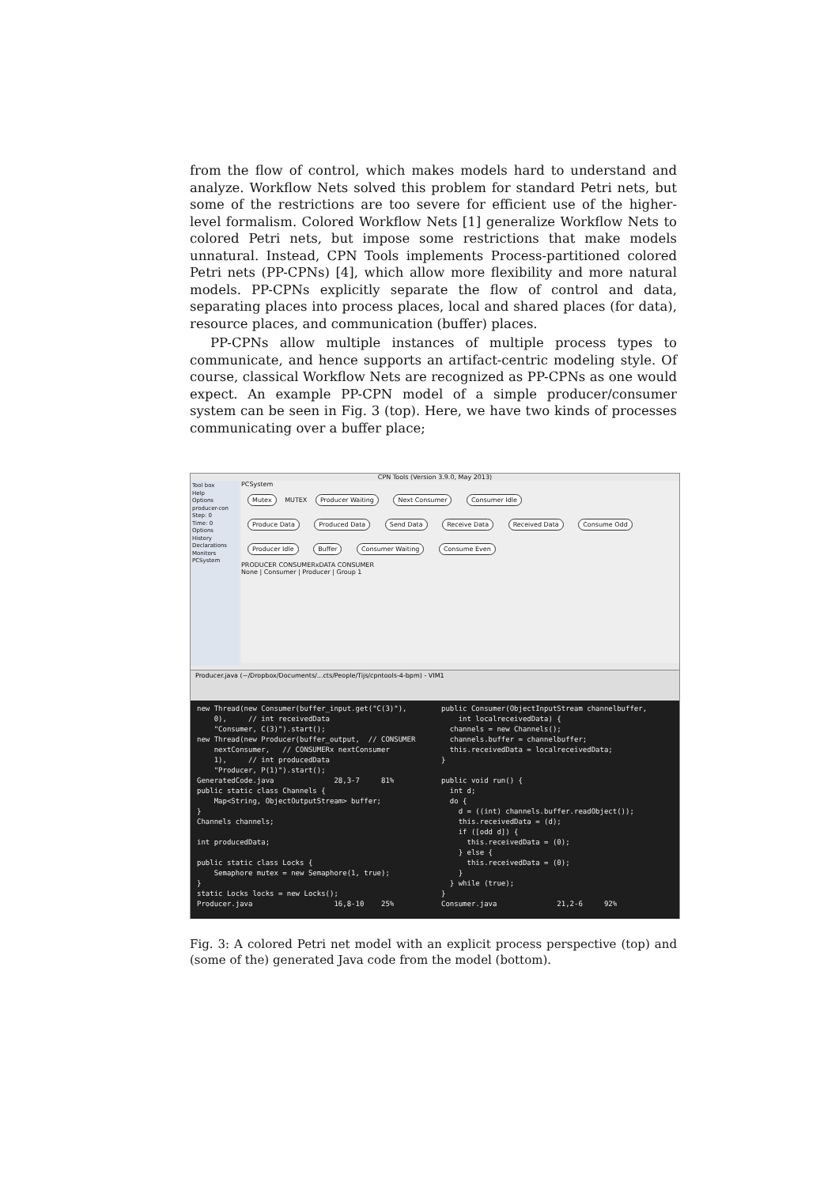from the flow of control, which makes models hard to understand and analyze. Workflow Nets solved this problem for standard Petri nets, but some of the restrictions are too severe for efficient use of the higher-level formalism. Colored Workflow Nets [1] generalize Workflow Nets to colored Petri nets, but impose some restrictions that make models unnatural. Instead, CPN Tools implements Process-partitioned colored Petri nets (PP-CPNs) [4], which allow more flexibility and more natural models. PP-CPNs explicitly separate the flow of control and data, separating places into process places, local and shared places (for data), resource places, and communication (buffer) places.
PP-CPNs allow multiple instances of multiple process types to communicate, and hence supports an artifact-centric modeling style. Of course, classical Workflow Nets are recognized as PP-CPNs as one would expect. An example PP-CPN model of a simple producer/consumer system can be seen in Fig. 3 (top). Here, we have two kinds of processes communicating over a buffer place;
CPN Tools (Version 3.9.0, May 2013)
Tool box
Help
Options
producer-con
Step: 0
Time: 0
Options
History
Declarations
Monitors
PCSystem
PCSystem
Mutex MUTEX Producer Waiting Next Consumer Consumer Idle
Produce Data Produced Data Send Data Receive Data Received Data Consume Odd
Producer Idle Buffer Consumer Waiting Consume Even
PRODUCER CONSUMERxDATA CONSUMER
None | Consumer | Producer | Group 1
Producer.java (~/Dropbox/Documents/...cts/People/Tijs/cpntools-4-bpm) - VIM1
new Thread(new Consumer(buffer_input.get("C(3)"),
    0),     // int receivedData
    "Consumer, C(3)").start();
new Thread(new Producer(buffer_output,  // CONSUMER
    nextConsumer,   // CONSUMERx nextConsumer
    1),     // int producedData
    "Producer, P(1)").start();
GeneratedCode.java              28,3-7     81%
public static class Channels {
    Map<String, ObjectOutputStream> buffer;
}
Channels channels;

int producedData;

public static class Locks {
    Semaphore mutex = new Semaphore(1, true);
}
static Locks locks = new Locks();
Producer.java                   16,8-10    25%
public Consumer(ObjectInputStream channelbuffer,
    int localreceivedData) {
  channels = new Channels();
  channels.buffer = channelbuffer;
  this.receivedData = localreceivedData;
}

public void run() {
  int d;
  do {
    d = ((int) channels.buffer.readObject());
    this.receivedData = (d);
    if ([odd d]) {
      this.receivedData = (0);
    } else {
      this.receivedData = (0);
    }
  } while (true);
}
Consumer.java              21,2-6     92%
Fig. 3: A colored Petri net model with an explicit process perspective (top) and (some of the) generated Java code from the model (bottom).